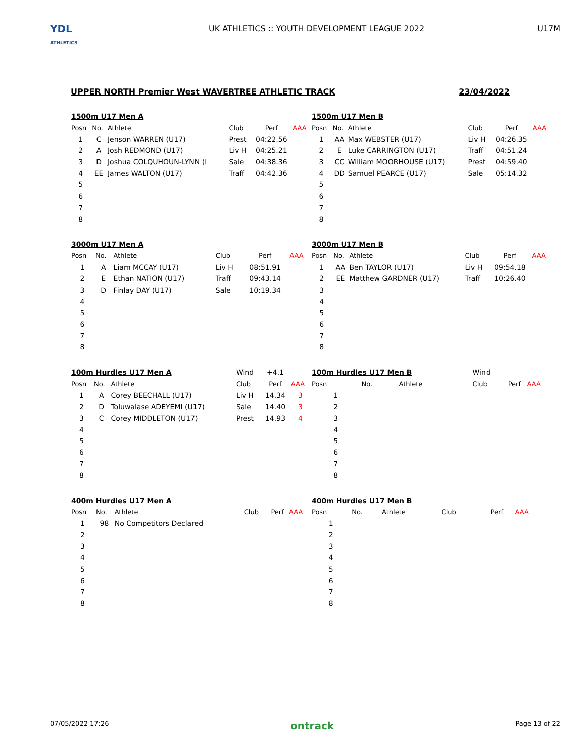YDL
ATHLETICS
UK ATHLETICS :: YOUTH DEVELOPMENT LEAGUE 2022
U17M
UPPER NORTH Premier West WAVERTREE ATHLETIC TRACK 23/04/2022
| 1500m U17 Men A | | | | | |
| Posn | No. | Athlete | Club | Perf | AAA |
| 1 | C | Jenson WARREN (U17) | Prest | 04:22.56 | |
| 2 | A | Josh REDMOND (U17) | Liv H | 04:25.21 | |
| 3 | D | Joshua COLQUHOUN-LYNN (l | Sale | 04:38.36 | |
| 4 | EE | James WALTON (U17) | Traff | 04:42.36 | |
| 5 | | | | | |
| 6 | | | | | |
| 7 | | | | | |
| 8 | | | | | |
| 1500m U17 Men B | | | | | |
| Posn | No. | Athlete | Club | Perf | AAA |
| 1 | AA | Max WEBSTER (U17) | Liv H | 04:26.35 | |
| 2 | E | Luke CARRINGTON (U17) | Traff | 04:51.24 | |
| 3 | CC | William MOORHOUSE (U17) | Prest | 04:59.40 | |
| 4 | DD | Samuel PEARCE (U17) | Sale | 05:14.32 | |
| 5 | | | | | |
| 6 | | | | | |
| 7 | | | | | |
| 8 | | | | | |
| 3000m U17 Men A | | | | | |
| Posn | No. | Athlete | Club | Perf | AAA |
| 1 | A | Liam MCCAY (U17) | Liv H | 08:51.91 | |
| 2 | E | Ethan NATION (U17) | Traff | 09:43.14 | |
| 3 | D | Finlay DAY (U17) | Sale | 10:19.34 | |
| 4 | | | | | |
| 5 | | | | | |
| 6 | | | | | |
| 7 | | | | | |
| 8 | | | | | |
| 3000m U17 Men B | | | | | |
| Posn | No. | Athlete | Club | Perf | AAA |
| 1 | AA | Ben TAYLOR (U17) | Liv H | 09:54.18 | |
| 2 | EE | Matthew GARDNER (U17) | Traff | 10:26.40 | |
| 3 | | | | | |
| 4 | | | | | |
| 5 | | | | | |
| 6 | | | | | |
| 7 | | | | | |
| 8 | | | | | |
| 100m Hurdles U17 Men A | | | Wind | +4.1 | |
| Posn | No. | Athlete | Club | Perf | AAA |
| 1 | A | Corey BEECHALL (U17) | Liv H | 14.34 | 3 |
| 2 | D | Toluwalase ADEYEMI (U17) | Sale | 14.40 | 3 |
| 3 | C | Corey MIDDLETON (U17) | Prest | 14.93 | 4 |
| 4 | | | | | |
| 5 | | | | | |
| 6 | | | | | |
| 7 | | | | | |
| 8 | | | | | |
| 100m Hurdles U17 Men B | | | Wind | | |
| Posn | No. | Athlete | Club | Perf | AAA |
| 1 | | | | | |
| 2 | | | | | |
| 3 | | | | | |
| 4 | | | | | |
| 5 | | | | | |
| 6 | | | | | |
| 7 | | | | | |
| 8 | | | | | |
| 400m Hurdles U17 Men A | | | | | |
| Posn | No. | Athlete | Club | Perf | AAA |
| 1 | 98 | No Competitors Declared | | | |
| 2 | | | | | |
| 3 | | | | | |
| 4 | | | | | |
| 5 | | | | | |
| 6 | | | | | |
| 7 | | | | | |
| 8 | | | | | |
| 400m Hurdles U17 Men B | | | | | |
| Posn | No. | Athlete | Club | Perf | AAA |
| 1 | | | | | |
| 2 | | | | | |
| 3 | | | | | |
| 4 | | | | | |
| 5 | | | | | |
| 6 | | | | | |
| 7 | | | | | |
| 8 | | | | | |
07/05/2022 17:26 ontrack Page 13 of 22